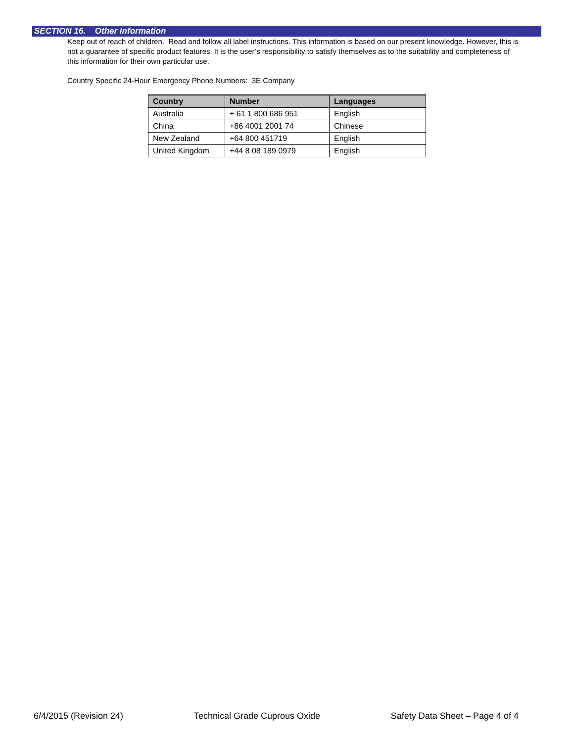SECTION 16. Other Information
Keep out of reach of children. Read and follow all label instructions. This information is based on our present knowledge. However, this is not a guarantee of specific product features. It is the user’s responsibility to satisfy themselves as to the suitability and completeness of this information for their own particular use.
Country Specific 24-Hour Emergency Phone Numbers: 3E Company
| Country | Number | Languages |
| --- | --- | --- |
| Australia | + 61 1 800 686 951 | English |
| China | +86 4001 2001 74 | Chinese |
| New Zealand | +64 800 451719 | English |
| United Kingdom | +44 8 08 189 0979 | English |
6/4/2015 (Revision 24) Technical Grade Cuprous Oxide Safety Data Sheet – Page 4 of 4